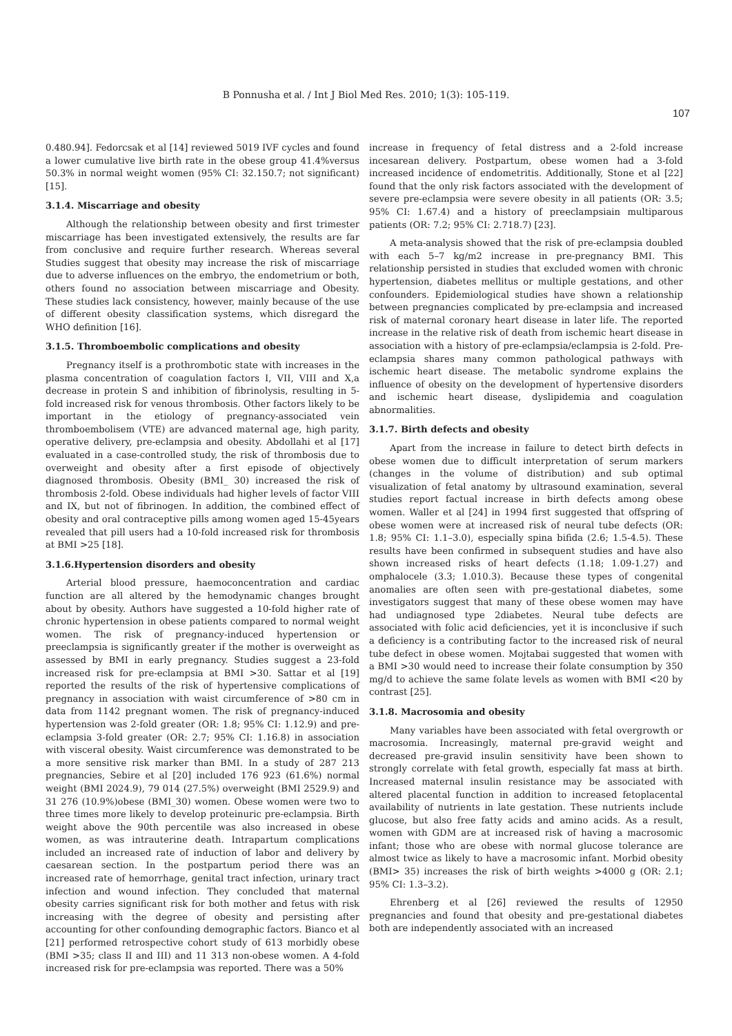B Ponnusha et al. / Int J Biol Med Res. 2010; 1(3): 105-119.
107
0.480.94]. Fedorcsak et al [14] reviewed 5019 IVF cycles and found a lower cumulative live birth rate in the obese group 41.4%versus 50.3% in normal weight women (95% CI: 32.150.7; not significant) [15].
3.1.4. Miscarriage and obesity
Although the relationship between obesity and first trimester miscarriage has been investigated extensively, the results are far from conclusive and require further research. Whereas several Studies suggest that obesity may increase the risk of miscarriage due to adverse influences on the embryo, the endometrium or both, others found no association between miscarriage and Obesity. These studies lack consistency, however, mainly because of the use of different obesity classification systems, which disregard the WHO definition [16].
3.1.5. Thromboembolic complications and obesity
Pregnancy itself is a prothrombotic state with increases in the plasma concentration of coagulation factors I, VII, VIII and X,a decrease in protein S and inhibition of fibrinolysis, resulting in 5-fold increased risk for venous thrombosis. Other factors likely to be important in the etiology of pregnancy-associated vein thromboembolisem (VTE) are advanced maternal age, high parity, operative delivery, pre-eclampsia and obesity. Abdollahi et al [17] evaluated in a case-controlled study, the risk of thrombosis due to overweight and obesity after a first episode of objectively diagnosed thrombosis. Obesity (BMI_ 30) increased the risk of thrombosis 2-fold. Obese individuals had higher levels of factor VIII and IX, but not of fibrinogen. In addition, the combined effect of obesity and oral contraceptive pills among women aged 15-45years revealed that pill users had a 10-fold increased risk for thrombosis at BMI >25 [18].
3.1.6.Hypertension disorders and obesity
Arterial blood pressure, haemoconcentration and cardiac function are all altered by the hemodynamic changes brought about by obesity. Authors have suggested a 10-fold higher rate of chronic hypertension in obese patients compared to normal weight women. The risk of pregnancy-induced hypertension or preeclampsia is significantly greater if the mother is overweight as assessed by BMI in early pregnancy. Studies suggest a 23-fold increased risk for pre-eclampsia at BMI >30. Sattar et al [19] reported the results of the risk of hypertensive complications of pregnancy in association with waist circumference of >80 cm in data from 1142 pregnant women. The risk of pregnancy-induced hypertension was 2-fold greater (OR: 1.8; 95% CI: 1.12.9) and pre-eclampsia 3-fold greater (OR: 2.7; 95% CI: 1.16.8) in association with visceral obesity. Waist circumference was demonstrated to be a more sensitive risk marker than BMI. In a study of 287 213 pregnancies, Sebire et al [20] included 176 923 (61.6%) normal weight (BMI 2024.9), 79 014 (27.5%) overweight (BMI 2529.9) and 31 276 (10.9%)obese (BMI_30) women. Obese women were two to three times more likely to develop proteinuric pre-eclampsia. Birth weight above the 90th percentile was also increased in obese women, as was intrauterine death. Intrapartum complications included an increased rate of induction of labor and delivery by caesarean section. In the postpartum period there was an increased rate of hemorrhage, genital tract infection, urinary tract infection and wound infection. They concluded that maternal obesity carries significant risk for both mother and fetus with risk increasing with the degree of obesity and persisting after accounting for other confounding demographic factors. Bianco et al [21] performed retrospective cohort study of 613 morbidly obese (BMI >35; class II and III) and 11 313 non-obese women. A 4-fold increased risk for pre-eclampsia was reported. There was a 50%
increase in frequency of fetal distress and a 2-fold increase incesarean delivery. Postpartum, obese women had a 3-fold increased incidence of endometritis. Additionally, Stone et al [22] found that the only risk factors associated with the development of severe pre-eclampsia were severe obesity in all patients (OR: 3.5; 95% CI: 1.67.4) and a history of preeclampsiain multiparous patients (OR: 7.2; 95% CI: 2.718.7) [23].
A meta-analysis showed that the risk of pre-eclampsia doubled with each 5–7 kg/m2 increase in pre-pregnancy BMI. This relationship persisted in studies that excluded women with chronic hypertension, diabetes mellitus or multiple gestations, and other confounders. Epidemiological studies have shown a relationship between pregnancies complicated by pre-eclampsia and increased risk of maternal coronary heart disease in later life. The reported increase in the relative risk of death from ischemic heart disease in association with a history of pre-eclampsia/eclampsia is 2-fold. Pre-eclampsia shares many common pathological pathways with ischemic heart disease. The metabolic syndrome explains the influence of obesity on the development of hypertensive disorders and ischemic heart disease, dyslipidemia and coagulation abnormalities.
3.1.7. Birth defects and obesity
Apart from the increase in failure to detect birth defects in obese women due to difficult interpretation of serum markers (changes in the volume of distribution) and sub optimal visualization of fetal anatomy by ultrasound examination, several studies report factual increase in birth defects among obese women. Waller et al [24] in 1994 first suggested that offspring of obese women were at increased risk of neural tube defects (OR: 1.8; 95% CI: 1.1–3.0), especially spina bifida (2.6; 1.5-4.5). These results have been confirmed in subsequent studies and have also shown increased risks of heart defects (1.18; 1.09-1.27) and omphalocele (3.3; 1.010.3). Because these types of congenital anomalies are often seen with pre-gestational diabetes, some investigators suggest that many of these obese women may have had undiagnosed type 2diabetes. Neural tube defects are associated with folic acid deficiencies, yet it is inconclusive if such a deficiency is a contributing factor to the increased risk of neural tube defect in obese women. Mojtabai suggested that women with a BMI >30 would need to increase their folate consumption by 350 mg/d to achieve the same folate levels as women with BMI <20 by contrast [25].
3.1.8. Macrosomia and obesity
Many variables have been associated with fetal overgrowth or macrosomia. Increasingly, maternal pre-gravid weight and decreased pre-gravid insulin sensitivity have been shown to strongly correlate with fetal growth, especially fat mass at birth. Increased maternal insulin resistance may be associated with altered placental function in addition to increased fetoplacental availability of nutrients in late gestation. These nutrients include glucose, but also free fatty acids and amino acids. As a result, women with GDM are at increased risk of having a macrosomic infant; those who are obese with normal glucose tolerance are almost twice as likely to have a macrosomic infant. Morbid obesity (BMI> 35) increases the risk of birth weights >4000 g (OR: 2.1; 95% CI: 1.3–3.2).
Ehrenberg et al [26] reviewed the results of 12950 pregnancies and found that obesity and pre-gestational diabetes both are independently associated with an increased